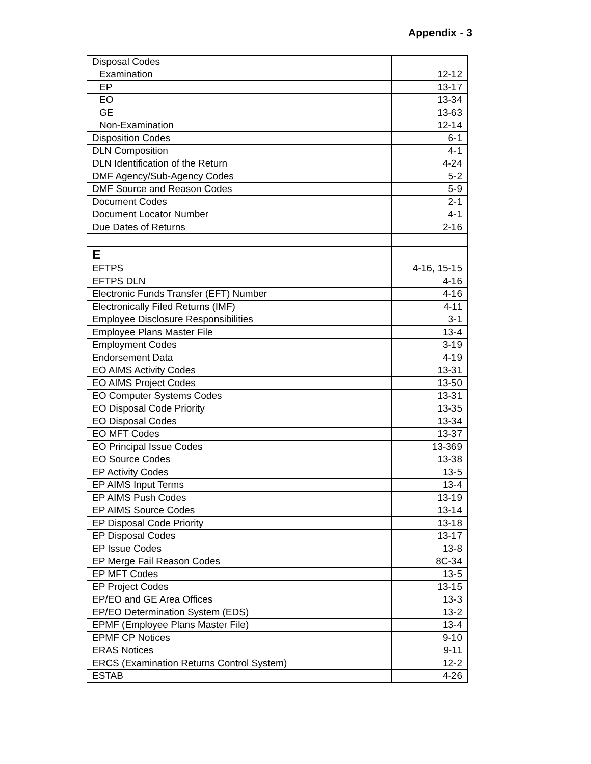Appendix - 3
| Disposal Codes | |
| Examination | 12-12 |
| EP | 13-17 |
| EO | 13-34 |
| GE | 13-63 |
| Non-Examination | 12-14 |
| Disposition Codes | 6-1 |
| DLN Composition | 4-1 |
| DLN Identification of the Return | 4-24 |
| DMF Agency/Sub-Agency Codes | 5-2 |
| DMF Source and Reason Codes | 5-9 |
| Document Codes | 2-1 |
| Document Locator Number | 4-1 |
| Due Dates of Returns | 2-16 |
| E | |
| EFTPS | 4-16, 15-15 |
| EFTPS DLN | 4-16 |
| Electronic Funds Transfer (EFT) Number | 4-16 |
| Electronically Filed Returns (IMF) | 4-11 |
| Employee Disclosure Responsibilities | 3-1 |
| Employee Plans Master File | 13-4 |
| Employment Codes | 3-19 |
| Endorsement Data | 4-19 |
| EO AIMS Activity Codes | 13-31 |
| EO AIMS Project Codes | 13-50 |
| EO Computer Systems Codes | 13-31 |
| EO Disposal Code Priority | 13-35 |
| EO Disposal Codes | 13-34 |
| EO MFT Codes | 13-37 |
| EO Principal Issue Codes | 13-369 |
| EO Source Codes | 13-38 |
| EP Activity Codes | 13-5 |
| EP AIMS Input Terms | 13-4 |
| EP AIMS Push Codes | 13-19 |
| EP AIMS Source Codes | 13-14 |
| EP Disposal Code Priority | 13-18 |
| EP Disposal Codes | 13-17 |
| EP Issue Codes | 13-8 |
| EP Merge Fail Reason Codes | 8C-34 |
| EP MFT Codes | 13-5 |
| EP Project Codes | 13-15 |
| EP/EO and GE Area Offices | 13-3 |
| EP/EO Determination System (EDS) | 13-2 |
| EPMF (Employee Plans Master File) | 13-4 |
| EPMF CP Notices | 9-10 |
| ERAS Notices | 9-11 |
| ERCS (Examination Returns Control System) | 12-2 |
| ESTAB | 4-26 |